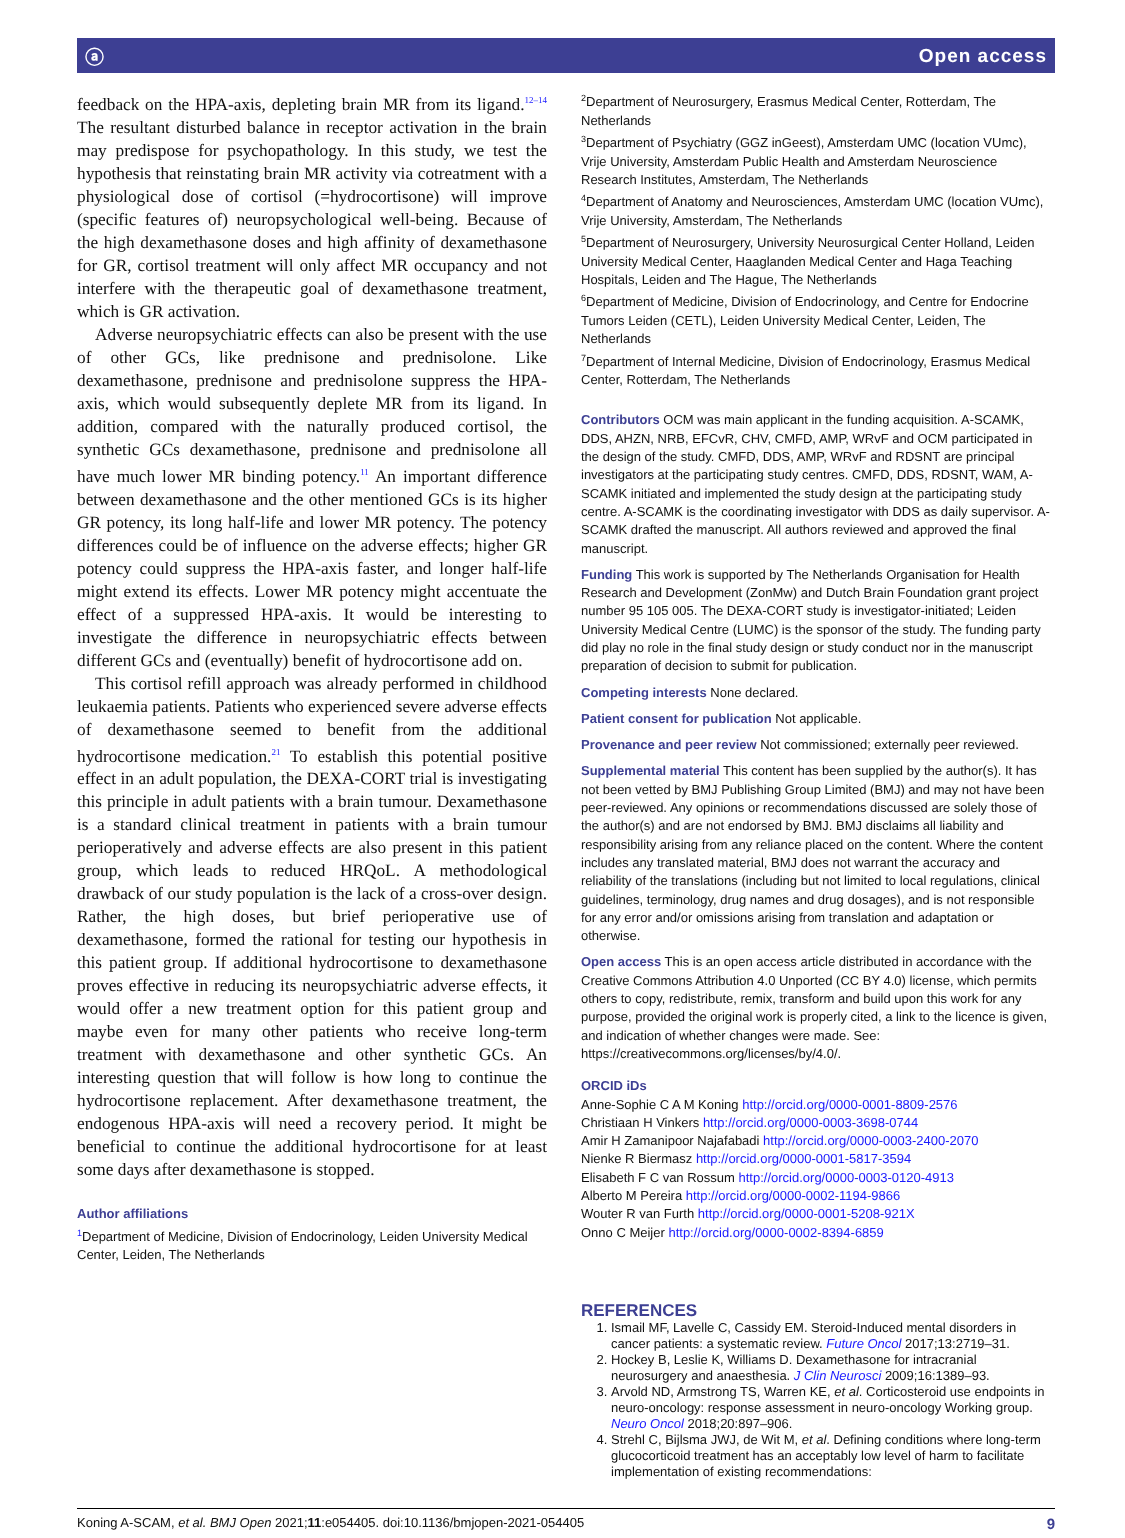ⓐ Open access
feedback on the HPA-axis, depleting brain MR from its ligand.<sup>12–14</sup> The resultant disturbed balance in receptor activation in the brain may predispose for psychopathology. In this study, we test the hypothesis that reinstating brain MR activity via cotreatment with a physiological dose of cortisol (=hydrocortisone) will improve (specific features of) neuropsychological well-being. Because of the high dexamethasone doses and high affinity of dexamethasone for GR, cortisol treatment will only affect MR occupancy and not interfere with the therapeutic goal of dexamethasone treatment, which is GR activation.
Adverse neuropsychiatric effects can also be present with the use of other GCs, like prednisone and prednisolone. Like dexamethasone, prednisone and prednisolone suppress the HPA-axis, which would subsequently deplete MR from its ligand. In addition, compared with the naturally produced cortisol, the synthetic GCs dexamethasone, prednisone and prednisolone all have much lower MR binding potency.<sup>11</sup> An important difference between dexamethasone and the other mentioned GCs is its higher GR potency, its long half-life and lower MR potency. The potency differences could be of influence on the adverse effects; higher GR potency could suppress the HPA-axis faster, and longer half-life might extend its effects. Lower MR potency might accentuate the effect of a suppressed HPA-axis. It would be interesting to investigate the difference in neuropsychiatric effects between different GCs and (eventually) benefit of hydrocortisone add on.
This cortisol refill approach was already performed in childhood leukaemia patients. Patients who experienced severe adverse effects of dexamethasone seemed to benefit from the additional hydrocortisone medication.<sup>21</sup> To establish this potential positive effect in an adult population, the DEXA-CORT trial is investigating this principle in adult patients with a brain tumour. Dexamethasone is a standard clinical treatment in patients with a brain tumour perioperatively and adverse effects are also present in this patient group, which leads to reduced HRQoL. A methodological drawback of our study population is the lack of a cross-over design. Rather, the high doses, but brief perioperative use of dexamethasone, formed the rational for testing our hypothesis in this patient group. If additional hydrocortisone to dexamethasone proves effective in reducing its neuropsychiatric adverse effects, it would offer a new treatment option for this patient group and maybe even for many other patients who receive long-term treatment with dexamethasone and other synthetic GCs. An interesting question that will follow is how long to continue the hydrocortisone replacement. After dexamethasone treatment, the endogenous HPA-axis will need a recovery period. It might be beneficial to continue the additional hydrocortisone for at least some days after dexamethasone is stopped.
Author affiliations
<sup>1</sup> Department of Medicine, Division of Endocrinology, Leiden University Medical Center, Leiden, The Netherlands
<sup>2</sup> Department of Neurosurgery, Erasmus Medical Center, Rotterdam, The Netherlands
<sup>3</sup> Department of Psychiatry (GGZ inGeest), Amsterdam UMC (location VUmc), Vrije University, Amsterdam Public Health and Amsterdam Neuroscience Research Institutes, Amsterdam, The Netherlands
<sup>4</sup> Department of Anatomy and Neurosciences, Amsterdam UMC (location VUmc), Vrije University, Amsterdam, The Netherlands
<sup>5</sup> Department of Neurosurgery, University Neurosurgical Center Holland, Leiden University Medical Center, Haaglanden Medical Center and Haga Teaching Hospitals, Leiden and The Hague, The Netherlands
<sup>6</sup> Department of Medicine, Division of Endocrinology, and Centre for Endocrine Tumors Leiden (CETL), Leiden University Medical Center, Leiden, The Netherlands
<sup>7</sup> Department of Internal Medicine, Division of Endocrinology, Erasmus Medical Center, Rotterdam, The Netherlands
Contributors OCM was main applicant in the funding acquisition. A-SCAMK, DDS, AHZN, NRB, EFCvR, CHV, CMFD, AMP, WRvF and OCM participated in the design of the study. CMFD, DDS, AMP, WRvF and RDSNT are principal investigators at the participating study centres. CMFD, DDS, RDSNT, WAM, A-SCAMK initiated and implemented the study design at the participating study centre. A-SCAMK is the coordinating investigator with DDS as daily supervisor. A-SCAMK drafted the manuscript. All authors reviewed and approved the final manuscript.
Funding This work is supported by The Netherlands Organisation for Health Research and Development (ZonMw) and Dutch Brain Foundation grant project number 95 105 005. The DEXA-CORT study is investigator-initiated; Leiden University Medical Centre (LUMC) is the sponsor of the study. The funding party did play no role in the final study design or study conduct nor in the manuscript preparation of decision to submit for publication.
Competing interests None declared.
Patient consent for publication Not applicable.
Provenance and peer review Not commissioned; externally peer reviewed.
Supplemental material This content has been supplied by the author(s). It has not been vetted by BMJ Publishing Group Limited (BMJ) and may not have been peer-reviewed. Any opinions or recommendations discussed are solely those of the author(s) and are not endorsed by BMJ. BMJ disclaims all liability and responsibility arising from any reliance placed on the content. Where the content includes any translated material, BMJ does not warrant the accuracy and reliability of the translations (including but not limited to local regulations, clinical guidelines, terminology, drug names and drug dosages), and is not responsible for any error and/or omissions arising from translation and adaptation or otherwise.
Open access This is an open access article distributed in accordance with the Creative Commons Attribution 4.0 Unported (CC BY 4.0) license, which permits others to copy, redistribute, remix, transform and build upon this work for any purpose, provided the original work is properly cited, a link to the licence is given, and indication of whether changes were made. See: https://creativecommons.org/licenses/by/4.0/.
ORCID iDs
Anne-Sophie C A M Koning http://orcid.org/0000-0001-8809-2576
Christiaan H Vinkers http://orcid.org/0000-0003-3698-0744
Amir H Zamanipoor Najafabadi http://orcid.org/0000-0003-2400-2070
Nienke R Biermasz http://orcid.org/0000-0001-5817-3594
Elisabeth F C van Rossum http://orcid.org/0000-0003-0120-4913
Alberto M Pereira http://orcid.org/0000-0002-1194-9866
Wouter R van Furth http://orcid.org/0000-0001-5208-921X
Onno C Meijer http://orcid.org/0000-0002-8394-6859
REFERENCES
1. Ismail MF, Lavelle C, Cassidy EM. Steroid-Induced mental disorders in cancer patients: a systematic review. Future Oncol 2017;13:2719–31.
2. Hockey B, Leslie K, Williams D. Dexamethasone for intracranial neurosurgery and anaesthesia. J Clin Neurosci 2009;16:1389–93.
3. Arvold ND, Armstrong TS, Warren KE, et al. Corticosteroid use endpoints in neuro-oncology: response assessment in neuro-oncology Working group. Neuro Oncol 2018;20:897–906.
4. Strehl C, Bijlsma JWJ, de Wit M, et al. Defining conditions where long-term glucocorticoid treatment has an acceptably low level of harm to facilitate implementation of existing recommendations:
Koning A-SCAM, et al. BMJ Open 2021;11:e054405. doi:10.1136/bmjopen-2021-054405 9